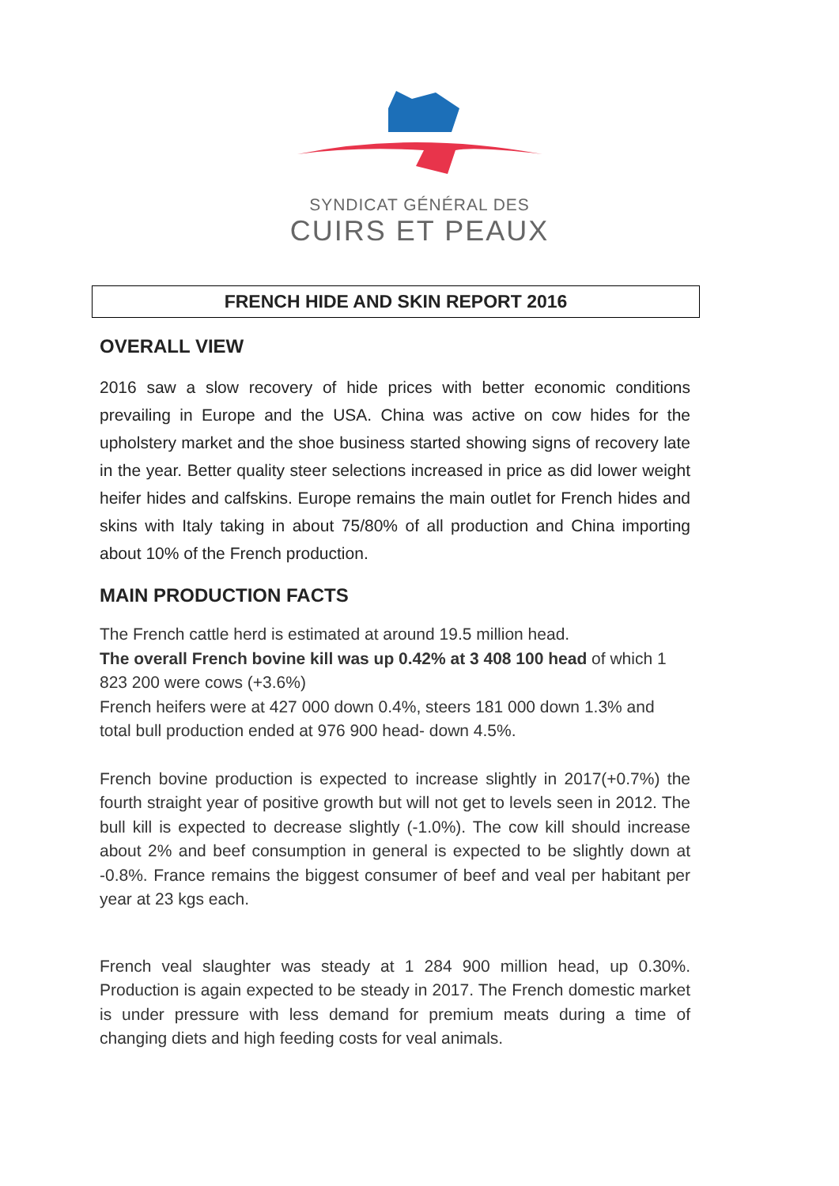SYNDICAT GÉNÉRAL DES
CUIRS ET PEAUX
FRENCH HIDE AND SKIN REPORT 2016
OVERALL VIEW
2016 saw a slow recovery of hide prices with better economic conditions prevailing in Europe and the USA. China was active on cow hides for the upholstery market and the shoe business started showing signs of recovery late in the year. Better quality steer selections increased in price as did lower weight heifer hides and calfskins. Europe remains the main outlet for French hides and skins with Italy taking in about 75/80% of all production and China importing about 10% of the French production.
MAIN PRODUCTION FACTS
The French cattle herd is estimated at around 19.5 million head.
The overall French bovine kill was up 0.42% at 3 408 100 head of which 1 823 200 were cows (+3.6%)
French heifers were at 427 000 down 0.4%, steers 181 000 down 1.3% and total bull production ended at 976 900 head- down 4.5%.
French bovine production is expected to increase slightly in 2017(+0.7%) the fourth straight year of positive growth but will not get to levels seen in 2012. The bull kill is expected to decrease slightly (-1.0%). The cow kill should increase about 2% and beef consumption in general is expected to be slightly down at -0.8%. France remains the biggest consumer of beef and veal per habitant per year at 23 kgs each.
French veal slaughter was steady at 1 284 900 million head, up 0.30%. Production is again expected to be steady in 2017. The French domestic market is under pressure with less demand for premium meats during a time of changing diets and high feeding costs for veal animals.